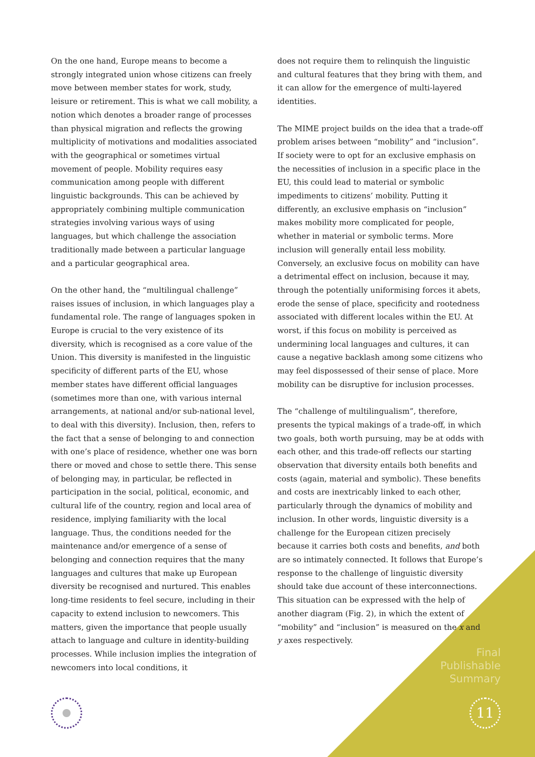On the one hand, Europe means to become a strongly integrated union whose citizens can freely move between member states for work, study, leisure or retirement. This is what we call mobility, a notion which denotes a broader range of processes than physical migration and reflects the growing multiplicity of motivations and modalities associated with the geographical or sometimes virtual movement of people. Mobility requires easy communication among people with different linguistic backgrounds. This can be achieved by appropriately combining multiple communication strategies involving various ways of using languages, but which challenge the association traditionally made between a particular language and a particular geographical area.
On the other hand, the “multilingual challenge” raises issues of inclusion, in which languages play a fundamental role. The range of languages spoken in Europe is crucial to the very existence of its diversity, which is recognised as a core value of the Union. This diversity is manifested in the linguistic specificity of different parts of the EU, whose member states have different official languages (sometimes more than one, with various internal arrangements, at national and/or sub-national level, to deal with this diversity). Inclusion, then, refers to the fact that a sense of belonging to and connection with one’s place of residence, whether one was born there or moved and chose to settle there. This sense of belonging may, in particular, be reflected in participation in the social, political, economic, and cultural life of the country, region and local area of residence, implying familiarity with the local language. Thus, the conditions needed for the maintenance and/or emergence of a sense of belonging and connection requires that the many languages and cultures that make up European diversity be recognised and nurtured. This enables long-time residents to feel secure, including in their capacity to extend inclusion to newcomers. This matters, given the importance that people usually attach to language and culture in identity-building processes. While inclusion implies the integration of newcomers into local conditions, it
does not require them to relinquish the linguistic and cultural features that they bring with them, and it can allow for the emergence of multi-layered identities.
The MIME project builds on the idea that a trade-off problem arises between “mobility” and “inclusion”. If society were to opt for an exclusive emphasis on the necessities of inclusion in a specific place in the EU, this could lead to material or symbolic impediments to citizens’ mobility. Putting it differently, an exclusive emphasis on “inclusion” makes mobility more complicated for people, whether in material or symbolic terms. More inclusion will generally entail less mobility. Conversely, an exclusive focus on mobility can have a detrimental effect on inclusion, because it may, through the potentially uniformising forces it abets, erode the sense of place, specificity and rootedness associated with different locales within the EU. At worst, if this focus on mobility is perceived as undermining local languages and cultures, it can cause a negative backlash among some citizens who may feel dispossessed of their sense of place. More mobility can be disruptive for inclusion processes.
The “challenge of multilingualism”, therefore, presents the typical makings of a trade-off, in which two goals, both worth pursuing, may be at odds with each other, and this trade-off reflects our starting observation that diversity entails both benefits and costs (again, material and symbolic). These benefits and costs are inextricably linked to each other, particularly through the dynamics of mobility and inclusion. In other words, linguistic diversity is a challenge for the European citizen precisely because it carries both costs and benefits, and both are so intimately connected. It follows that Europe’s response to the challenge of linguistic diversity should take due account of these interconnections. This situation can be expressed with the help of another diagram (Fig. 2), in which the extent of “mobility” and “inclusion” is measured on the x and y axes respectively.
Final
Publishable
Summary
11